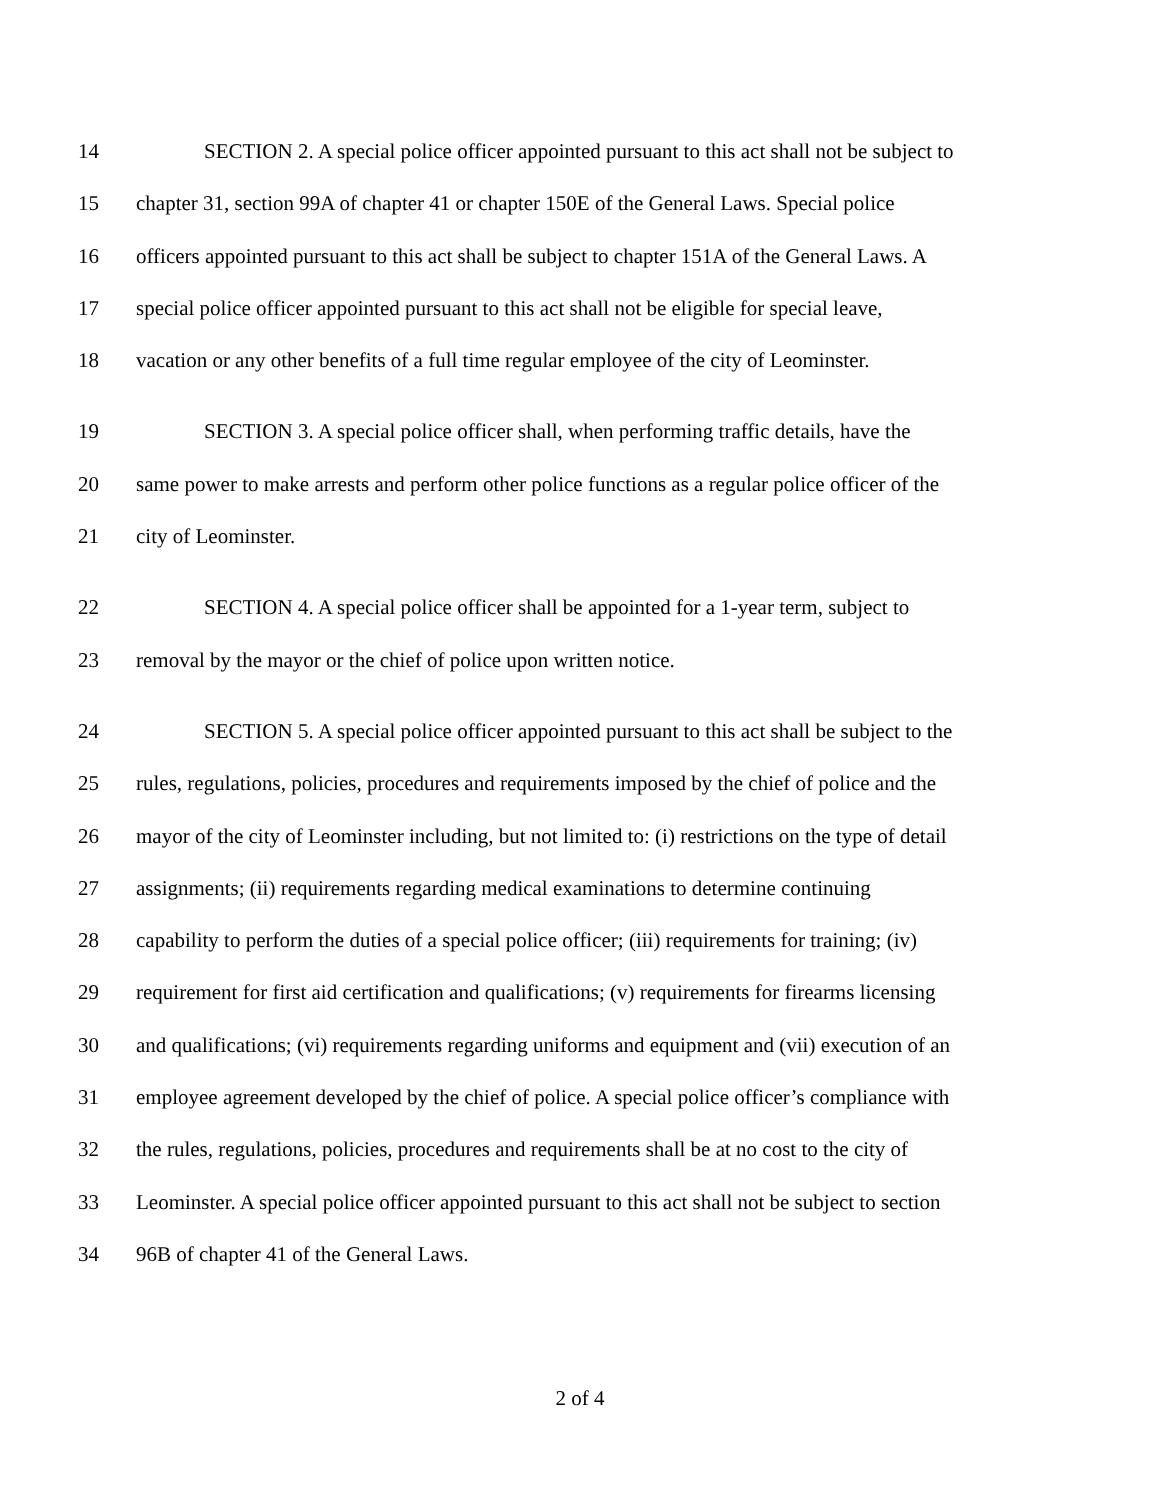14 SECTION 2. A special police officer appointed pursuant to this act shall not be subject to
15 chapter 31, section 99A of chapter 41 or chapter 150E of the General Laws. Special police
16 officers appointed pursuant to this act shall be subject to chapter 151A of the General Laws. A
17 special police officer appointed pursuant to this act shall not be eligible for special leave,
18 vacation or any other benefits of a full time regular employee of the city of Leominster.
19 SECTION 3. A special police officer shall, when performing traffic details, have the
20 same power to make arrests and perform other police functions as a regular police officer of the
21 city of Leominster.
22 SECTION 4. A special police officer shall be appointed for a 1-year term, subject to
23 removal by the mayor or the chief of police upon written notice.
24 SECTION 5. A special police officer appointed pursuant to this act shall be subject to the
25 rules, regulations, policies, procedures and requirements imposed by the chief of police and the
26 mayor of the city of Leominster including, but not limited to: (i) restrictions on the type of detail
27 assignments; (ii) requirements regarding medical examinations to determine continuing
28 capability to perform the duties of a special police officer; (iii) requirements for training; (iv)
29 requirement for first aid certification and qualifications; (v) requirements for firearms licensing
30 and qualifications; (vi) requirements regarding uniforms and equipment and (vii) execution of an
31 employee agreement developed by the chief of police. A special police officer’s compliance with
32 the rules, regulations, policies, procedures and requirements shall be at no cost to the city of
33 Leominster. A special police officer appointed pursuant to this act shall not be subject to section
34 96B of chapter 41 of the General Laws.
2 of 4